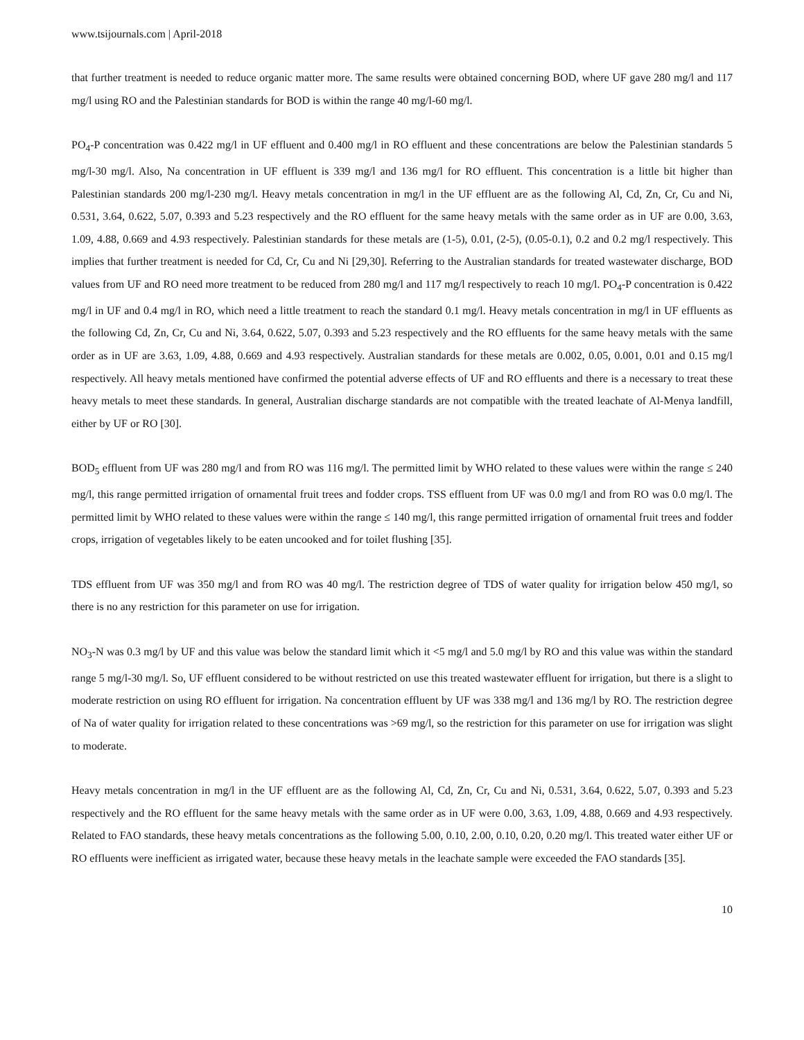www.tsijournals.com | April-2018
that further treatment is needed to reduce organic matter more. The same results were obtained concerning BOD, where UF gave 280 mg/l and 117 mg/l using RO and the Palestinian standards for BOD is within the range 40 mg/l-60 mg/l.
PO<sub>4</sub>-P concentration was 0.422 mg/l in UF effluent and 0.400 mg/l in RO effluent and these concentrations are below the Palestinian standards 5 mg/l-30 mg/l. Also, Na concentration in UF effluent is 339 mg/l and 136 mg/l for RO effluent. This concentration is a little bit higher than Palestinian standards 200 mg/l-230 mg/l. Heavy metals concentration in mg/l in the UF effluent are as the following Al, Cd, Zn, Cr, Cu and Ni, 0.531, 3.64, 0.622, 5.07, 0.393 and 5.23 respectively and the RO effluent for the same heavy metals with the same order as in UF are 0.00, 3.63, 1.09, 4.88, 0.669 and 4.93 respectively. Palestinian standards for these metals are (1-5), 0.01, (2-5), (0.05-0.1), 0.2 and 0.2 mg/l respectively. This implies that further treatment is needed for Cd, Cr, Cu and Ni [29,30]. Referring to the Australian standards for treated wastewater discharge, BOD values from UF and RO need more treatment to be reduced from 280 mg/l and 117 mg/l respectively to reach 10 mg/l. PO<sub>4</sub>-P concentration is 0.422 mg/l in UF and 0.4 mg/l in RO, which need a little treatment to reach the standard 0.1 mg/l. Heavy metals concentration in mg/l in UF effluents as the following Cd, Zn, Cr, Cu and Ni, 3.64, 0.622, 5.07, 0.393 and 5.23 respectively and the RO effluents for the same heavy metals with the same order as in UF are 3.63, 1.09, 4.88, 0.669 and 4.93 respectively. Australian standards for these metals are 0.002, 0.05, 0.001, 0.01 and 0.15 mg/l respectively. All heavy metals mentioned have confirmed the potential adverse effects of UF and RO effluents and there is a necessary to treat these heavy metals to meet these standards. In general, Australian discharge standards are not compatible with the treated leachate of Al-Menya landfill, either by UF or RO [30].
BOD<sub>5</sub> effluent from UF was 280 mg/l and from RO was 116 mg/l. The permitted limit by WHO related to these values were within the range ≤ 240 mg/l, this range permitted irrigation of ornamental fruit trees and fodder crops. TSS effluent from UF was 0.0 mg/l and from RO was 0.0 mg/l. The permitted limit by WHO related to these values were within the range ≤ 140 mg/l, this range permitted irrigation of ornamental fruit trees and fodder crops, irrigation of vegetables likely to be eaten uncooked and for toilet flushing [35].
TDS effluent from UF was 350 mg/l and from RO was 40 mg/l. The restriction degree of TDS of water quality for irrigation below 450 mg/l, so there is no any restriction for this parameter on use for irrigation.
NO<sub>3</sub>-N was 0.3 mg/l by UF and this value was below the standard limit which it <5 mg/l and 5.0 mg/l by RO and this value was within the standard range 5 mg/l-30 mg/l. So, UF effluent considered to be without restricted on use this treated wastewater effluent for irrigation, but there is a slight to moderate restriction on using RO effluent for irrigation. Na concentration effluent by UF was 338 mg/l and 136 mg/l by RO. The restriction degree of Na of water quality for irrigation related to these concentrations was >69 mg/l, so the restriction for this parameter on use for irrigation was slight to moderate.
Heavy metals concentration in mg/l in the UF effluent are as the following Al, Cd, Zn, Cr, Cu and Ni, 0.531, 3.64, 0.622, 5.07, 0.393 and 5.23 respectively and the RO effluent for the same heavy metals with the same order as in UF were 0.00, 3.63, 1.09, 4.88, 0.669 and 4.93 respectively. Related to FAO standards, these heavy metals concentrations as the following 5.00, 0.10, 2.00, 0.10, 0.20, 0.20 mg/l. This treated water either UF or RO effluents were inefficient as irrigated water, because these heavy metals in the leachate sample were exceeded the FAO standards [35].
10